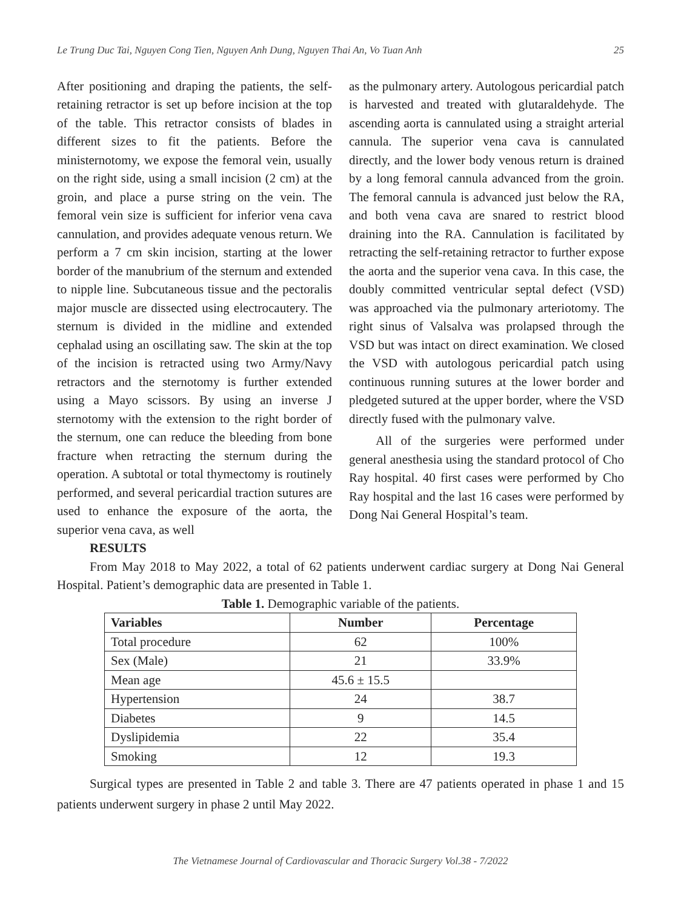Le Trung Duc Tai, Nguyen Cong Tien, Nguyen Anh Dung, Nguyen Thai An, Vo Tuan Anh 25
After positioning and draping the patients, the self-retaining retractor is set up before incision at the top of the table. This retractor consists of blades in different sizes to fit the patients. Before the ministernotomy, we expose the femoral vein, usually on the right side, using a small incision (2 cm) at the groin, and place a purse string on the vein. The femoral vein size is sufficient for inferior vena cava cannulation, and provides adequate venous return. We perform a 7 cm skin incision, starting at the lower border of the manubrium of the sternum and extended to nipple line. Subcutaneous tissue and the pectoralis major muscle are dissected using electrocautery. The sternum is divided in the midline and extended cephalad using an oscillating saw. The skin at the top of the incision is retracted using two Army/Navy retractors and the sternotomy is further extended using a Mayo scissors. By using an inverse J sternotomy with the extension to the right border of the sternum, one can reduce the bleeding from bone fracture when retracting the sternum during the operation. A subtotal or total thymectomy is routinely performed, and several pericardial traction sutures are used to enhance the exposure of the aorta, the superior vena cava, as well
as the pulmonary artery. Autologous pericardial patch is harvested and treated with glutaraldehyde. The ascending aorta is cannulated using a straight arterial cannula. The superior vena cava is cannulated directly, and the lower body venous return is drained by a long femoral cannula advanced from the groin. The femoral cannula is advanced just below the RA, and both vena cava are snared to restrict blood draining into the RA. Cannulation is facilitated by retracting the self-retaining retractor to further expose the aorta and the superior vena cava. In this case, the doubly committed ventricular septal defect (VSD) was approached via the pulmonary arteriotomy. The right sinus of Valsalva was prolapsed through the VSD but was intact on direct examination. We closed the VSD with autologous pericardial patch using continuous running sutures at the lower border and pledgeted sutured at the upper border, where the VSD directly fused with the pulmonary valve.
All of the surgeries were performed under general anesthesia using the standard protocol of Cho Ray hospital. 40 first cases were performed by Cho Ray hospital and the last 16 cases were performed by Dong Nai General Hospital’s team.
RESULTS
From May 2018 to May 2022, a total of 62 patients underwent cardiac surgery at Dong Nai General Hospital. Patient’s demographic data are presented in Table 1.
Table 1. Demographic variable of the patients.
| Variables | Number | Percentage |
| --- | --- | --- |
| Total procedure | 62 | 100% |
| Sex (Male) | 21 | 33.9% |
| Mean age | 45.6 ± 15.5 | |
| Hypertension | 24 | 38.7 |
| Diabetes | 9 | 14.5 |
| Dyslipidemia | 22 | 35.4 |
| Smoking | 12 | 19.3 |
Surgical types are presented in Table 2 and table 3. There are 47 patients operated in phase 1 and 15 patients underwent surgery in phase 2 until May 2022.
The Vietnamese Journal of Cardiovascular and Thoracic Surgery Vol.38 - 7/2022